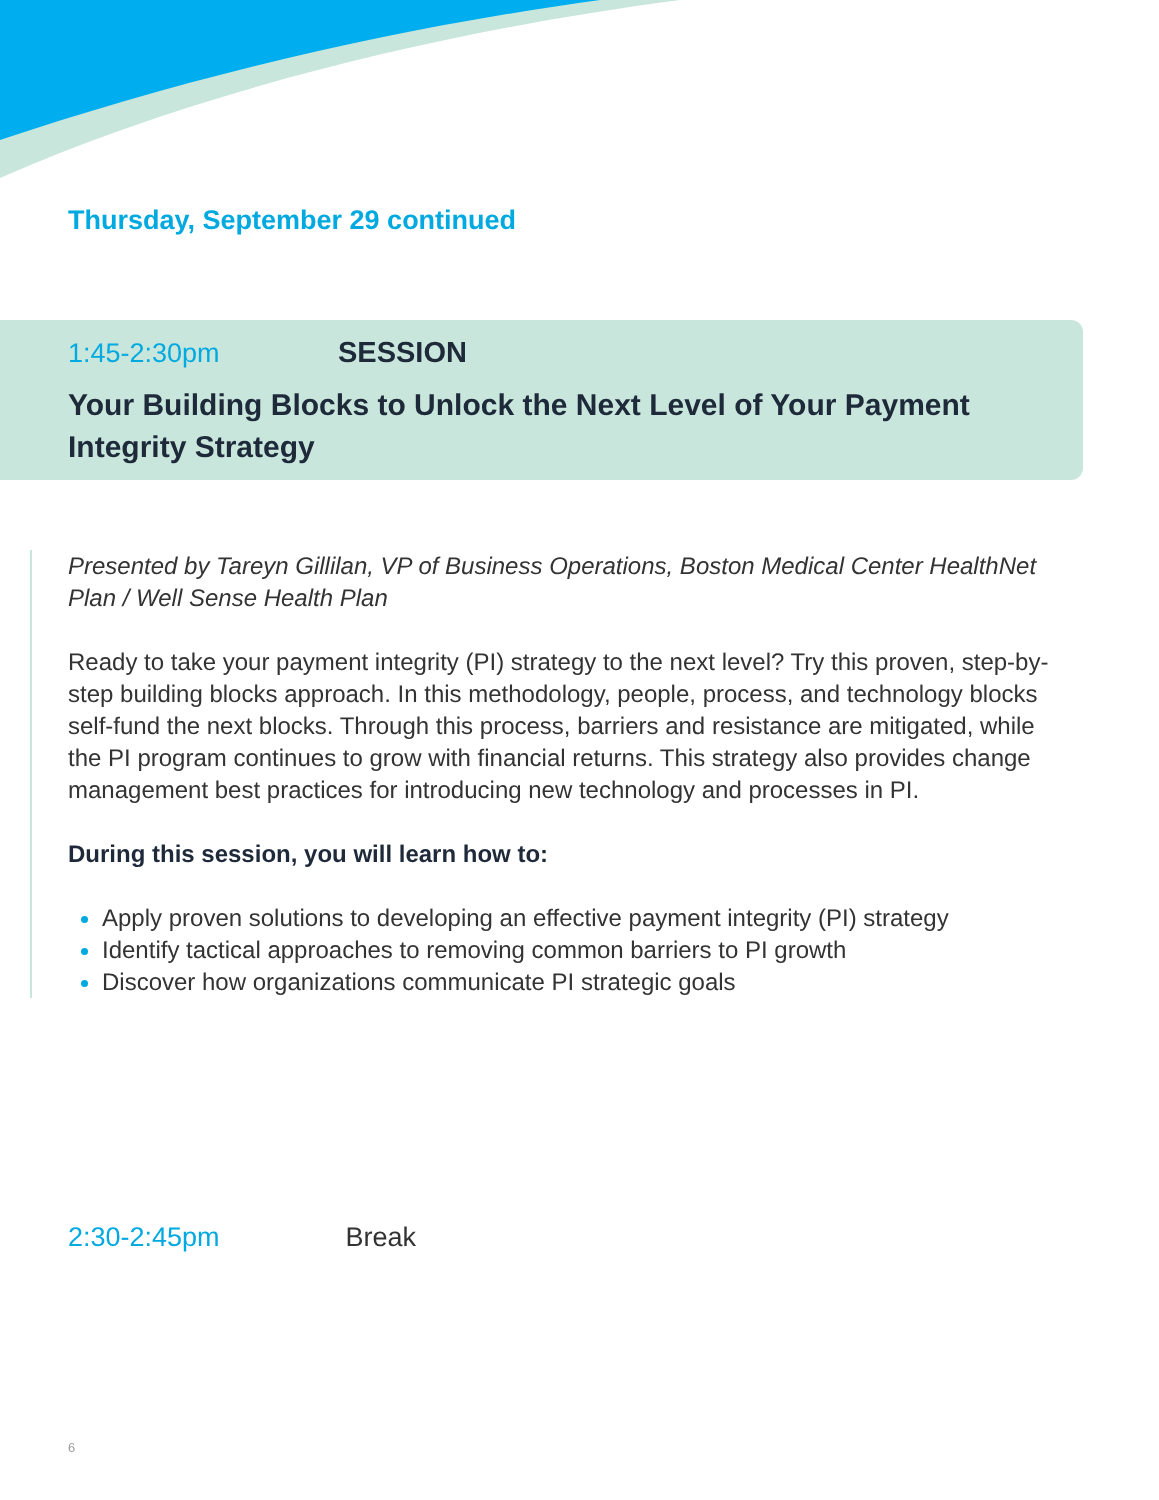Thursday, September 29 continued
1:45-2:30pm SESSION
Your Building Blocks to Unlock the Next Level of Your Payment Integrity Strategy
Presented by Tareyn Gillilan, VP of Business Operations, Boston Medical Center HealthNet Plan / Well Sense Health Plan
Ready to take your payment integrity (PI) strategy to the next level? Try this proven, step-by-step building blocks approach. In this methodology, people, process, and technology blocks self-fund the next blocks. Through this process, barriers and resistance are mitigated, while the PI program continues to grow with financial returns. This strategy also provides change management best practices for introducing new technology and processes in PI.
During this session, you will learn how to:
Apply proven solutions to developing an effective payment integrity (PI) strategy
Identify tactical approaches to removing common barriers to PI growth
Discover how organizations communicate PI strategic goals
2:30-2:45pm Break
6